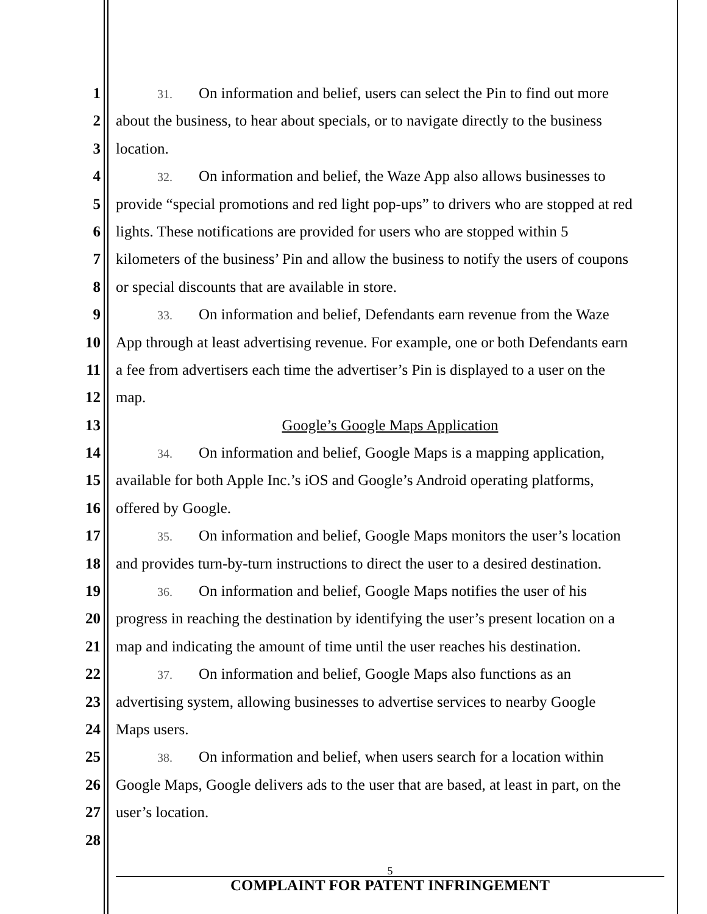1
31. On information and belief, users can select the Pin to find out more
2 about the business, to hear about specials, or to navigate directly to the business
3 location.
4
32. On information and belief, the Waze App also allows businesses to
5 provide “special promotions and red light pop-ups” to drivers who are stopped at red
6 lights. These notifications are provided for users who are stopped within 5
7 kilometers of the business’ Pin and allow the business to notify the users of coupons
8 or special discounts that are available in store.
9
33. On information and belief, Defendants earn revenue from the Waze
10 App through at least advertising revenue. For example, one or both Defendants earn
11 a fee from advertisers each time the advertiser’s Pin is displayed to a user on the
12 map.
13 Google’s Google Maps Application
14
34. On information and belief, Google Maps is a mapping application,
15 available for both Apple Inc.’s iOS and Google’s Android operating platforms,
16 offered by Google.
17
35. On information and belief, Google Maps monitors the user’s location
18 and provides turn-by-turn instructions to direct the user to a desired destination.
19
36. On information and belief, Google Maps notifies the user of his
20 progress in reaching the destination by identifying the user’s present location on a
21 map and indicating the amount of time until the user reaches his destination.
22
37. On information and belief, Google Maps also functions as an
23 advertising system, allowing businesses to advertise services to nearby Google
24 Maps users.
25
38. On information and belief, when users search for a location within
26 Google Maps, Google delivers ads to the user that are based, at least in part, on the
27 user’s location.
28
5
COMPLAINT FOR PATENT INFRINGEMENT